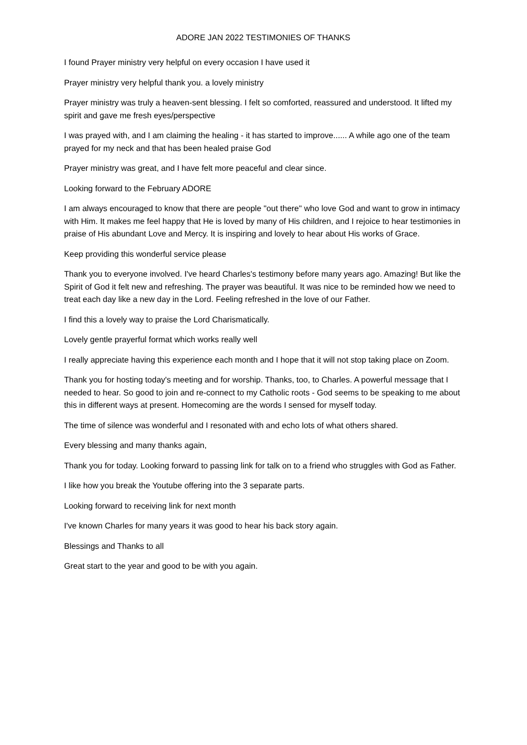ADORE JAN 2022 TESTIMONIES OF THANKS
I found Prayer ministry very helpful on every occasion I have used it
Prayer ministry very helpful thank you. a lovely ministry
Prayer ministry was truly a heaven-sent blessing. I felt so comforted, reassured and understood. It lifted my spirit and gave me fresh eyes/perspective
I was prayed with, and I am claiming the healing - it has started to improve...... A while ago one of the team prayed for my neck and that has been healed praise God
Prayer ministry was great, and I have felt more peaceful and clear since.
Looking forward to the February ADORE
I am always encouraged to know that there are people "out there" who love God and want to grow in intimacy with Him. It makes me feel happy that He is loved by many of His children, and I rejoice to hear testimonies in praise of His abundant Love and Mercy. It is inspiring and lovely to hear about His works of Grace.
Keep providing this wonderful service please
Thank you to everyone involved. I've heard Charles's testimony before many years ago. Amazing! But like the Spirit of God it felt new and refreshing. The prayer was beautiful. It was nice to be reminded how we need to treat each day like a new day in the Lord. Feeling refreshed in the love of our Father.
I find this a lovely way to praise the Lord Charismatically.
Lovely gentle prayerful format which works really well
I really appreciate having this experience each month and I hope that it will not stop taking place on Zoom.
Thank you for hosting today's meeting and for worship. Thanks, too, to Charles. A powerful message that I needed to hear. So good to join and re-connect to my Catholic roots - God seems to be speaking to me about this in different ways at present. Homecoming are the words I sensed for myself today.
The time of silence was wonderful and I resonated with and echo lots of what others shared.
Every blessing and many thanks again,
Thank you for today. Looking forward to passing link for talk on to a friend who struggles with God as Father.
I like how you break the Youtube offering into the 3 separate parts.
Looking forward to receiving link for next month
I've known Charles for many years it was good to hear his back story again.
Blessings and Thanks to all
Great start to the year and good to be with you again.